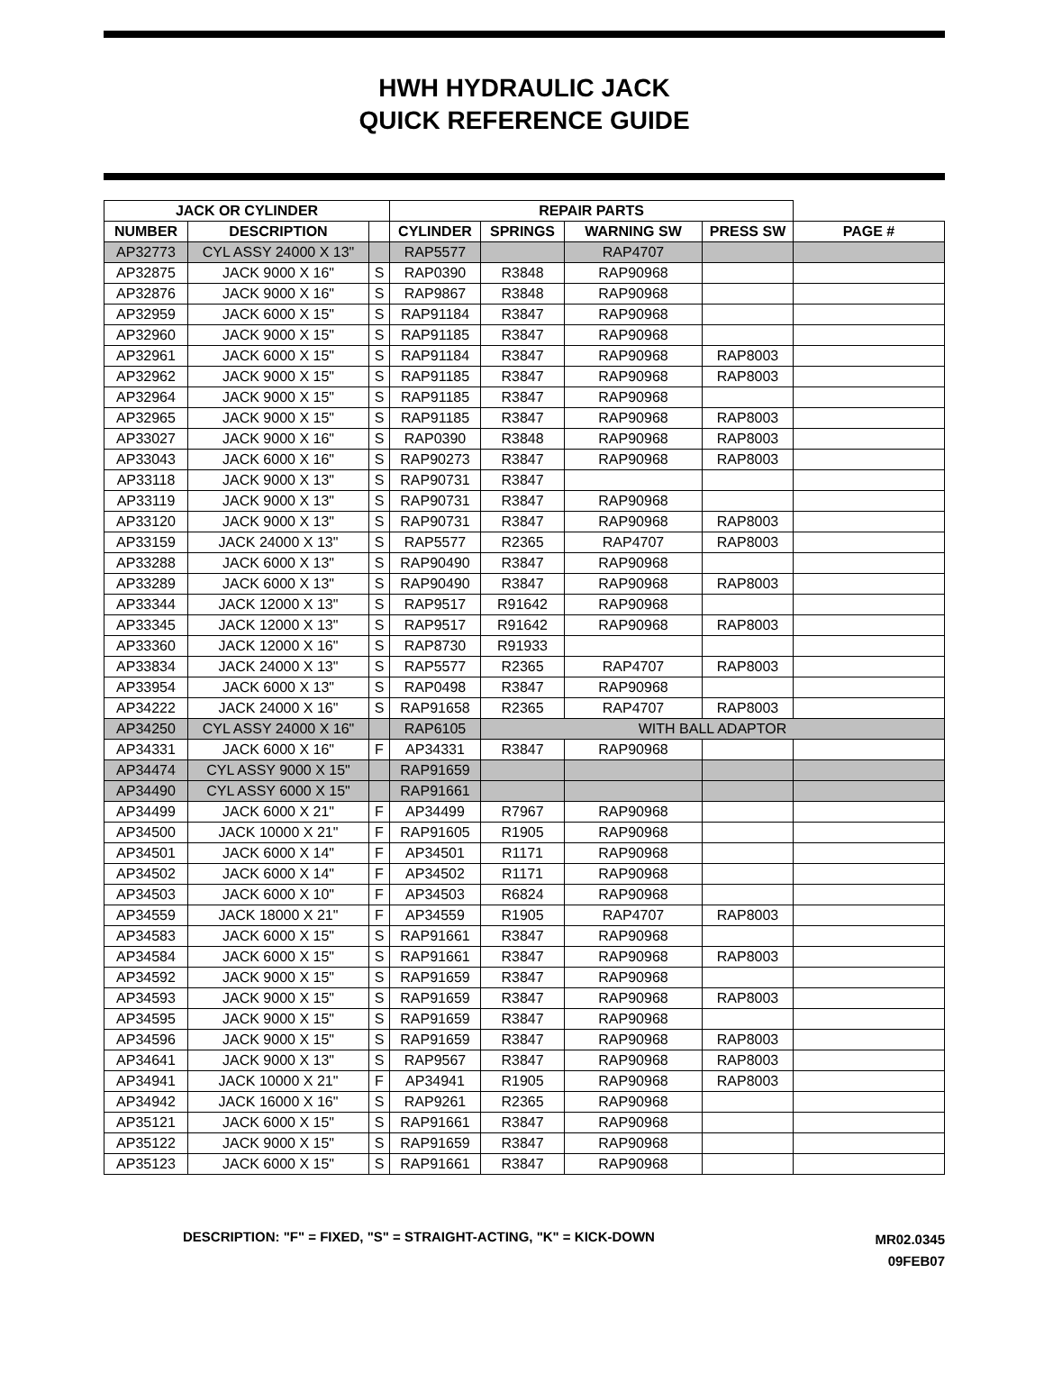HWH HYDRAULIC JACK
QUICK REFERENCE GUIDE
| JACK OR CYLINDER | | | REPAIR PARTS | | | | |
| --- | --- | --- | --- | --- | --- | --- | --- |
| NUMBER | DESCRIPTION | | CYLINDER | SPRINGS | WARNING SW | PRESS SW | PAGE # |
| AP32773 | CYL ASSY 24000 X 13" | | RAP5577 | | RAP4707 | | |
| AP32875 | JACK 9000 X 16" | S | RAP0390 | R3848 | RAP90968 | | |
| AP32876 | JACK 9000 X 16" | S | RAP9867 | R3848 | RAP90968 | | |
| AP32959 | JACK 6000 X 15" | S | RAP91184 | R3847 | RAP90968 | | |
| AP32960 | JACK 9000 X 15" | S | RAP91185 | R3847 | RAP90968 | | |
| AP32961 | JACK 6000 X 15" | S | RAP91184 | R3847 | RAP90968 | RAP8003 | |
| AP32962 | JACK 9000 X 15" | S | RAP91185 | R3847 | RAP90968 | RAP8003 | |
| AP32964 | JACK 9000 X 15" | S | RAP91185 | R3847 | RAP90968 | | |
| AP32965 | JACK 9000 X 15" | S | RAP91185 | R3847 | RAP90968 | RAP8003 | |
| AP33027 | JACK 9000 X 16" | S | RAP0390 | R3848 | RAP90968 | RAP8003 | |
| AP33043 | JACK 6000 X 16" | S | RAP90273 | R3847 | RAP90968 | RAP8003 | |
| AP33118 | JACK 9000 X 13" | S | RAP90731 | R3847 | | | |
| AP33119 | JACK 9000 X 13" | S | RAP90731 | R3847 | RAP90968 | | |
| AP33120 | JACK 9000 X 13" | S | RAP90731 | R3847 | RAP90968 | RAP8003 | |
| AP33159 | JACK 24000 X 13" | S | RAP5577 | R2365 | RAP4707 | RAP8003 | |
| AP33288 | JACK 6000 X 13" | S | RAP90490 | R3847 | RAP90968 | | |
| AP33289 | JACK 6000 X 13" | S | RAP90490 | R3847 | RAP90968 | RAP8003 | |
| AP33344 | JACK 12000 X 13" | S | RAP9517 | R91642 | RAP90968 | | |
| AP33345 | JACK 12000 X 13" | S | RAP9517 | R91642 | RAP90968 | RAP8003 | |
| AP33360 | JACK 12000 X 16" | S | RAP8730 | R91933 | | | |
| AP33834 | JACK 24000 X 13" | S | RAP5577 | R2365 | RAP4707 | RAP8003 | |
| AP33954 | JACK 6000 X 13" | S | RAP0498 | R3847 | RAP90968 | | |
| AP34222 | JACK 24000 X 16" | S | RAP91658 | R2365 | RAP4707 | RAP8003 | |
| AP34250 | CYL ASSY 24000 X 16" | | RAP6105 | WITH BALL ADAPTOR | | | |
| AP34331 | JACK 6000 X 16" | F | AP34331 | R3847 | RAP90968 | | |
| AP34474 | CYL ASSY 9000 X 15" | | RAP91659 | | | | |
| AP34490 | CYL ASSY 6000 X 15" | | RAP91661 | | | | |
| AP34499 | JACK 6000 X 21" | F | AP34499 | R7967 | RAP90968 | | |
| AP34500 | JACK 10000 X 21" | F | RAP91605 | R1905 | RAP90968 | | |
| AP34501 | JACK 6000 X 14" | F | AP34501 | R1171 | RAP90968 | | |
| AP34502 | JACK 6000 X 14" | F | AP34502 | R1171 | RAP90968 | | |
| AP34503 | JACK 6000 X 10" | F | AP34503 | R6824 | RAP90968 | | |
| AP34559 | JACK 18000 X 21" | F | AP34559 | R1905 | RAP4707 | RAP8003 | |
| AP34583 | JACK 6000 X 15" | S | RAP91661 | R3847 | RAP90968 | | |
| AP34584 | JACK 6000 X 15" | S | RAP91661 | R3847 | RAP90968 | RAP8003 | |
| AP34592 | JACK 9000 X 15" | S | RAP91659 | R3847 | RAP90968 | | |
| AP34593 | JACK 9000 X 15" | S | RAP91659 | R3847 | RAP90968 | RAP8003 | |
| AP34595 | JACK 9000 X 15" | S | RAP91659 | R3847 | RAP90968 | | |
| AP34596 | JACK 9000 X 15" | S | RAP91659 | R3847 | RAP90968 | RAP8003 | |
| AP34641 | JACK 9000 X 13" | S | RAP9567 | R3847 | RAP90968 | RAP8003 | |
| AP34941 | JACK 10000 X 21" | F | AP34941 | R1905 | RAP90968 | RAP8003 | |
| AP34942 | JACK 16000 X 16" | S | RAP9261 | R2365 | RAP90968 | | |
| AP35121 | JACK 6000 X 15" | S | RAP91661 | R3847 | RAP90968 | | |
| AP35122 | JACK 9000 X 15" | S | RAP91659 | R3847 | RAP90968 | | |
| AP35123 | JACK 6000 X 15" | S | RAP91661 | R3847 | RAP90968 | | |
DESCRIPTION: "F" = FIXED, "S" = STRAIGHT-ACTING, "K" = KICK-DOWN
MR02.0345
09FEB07